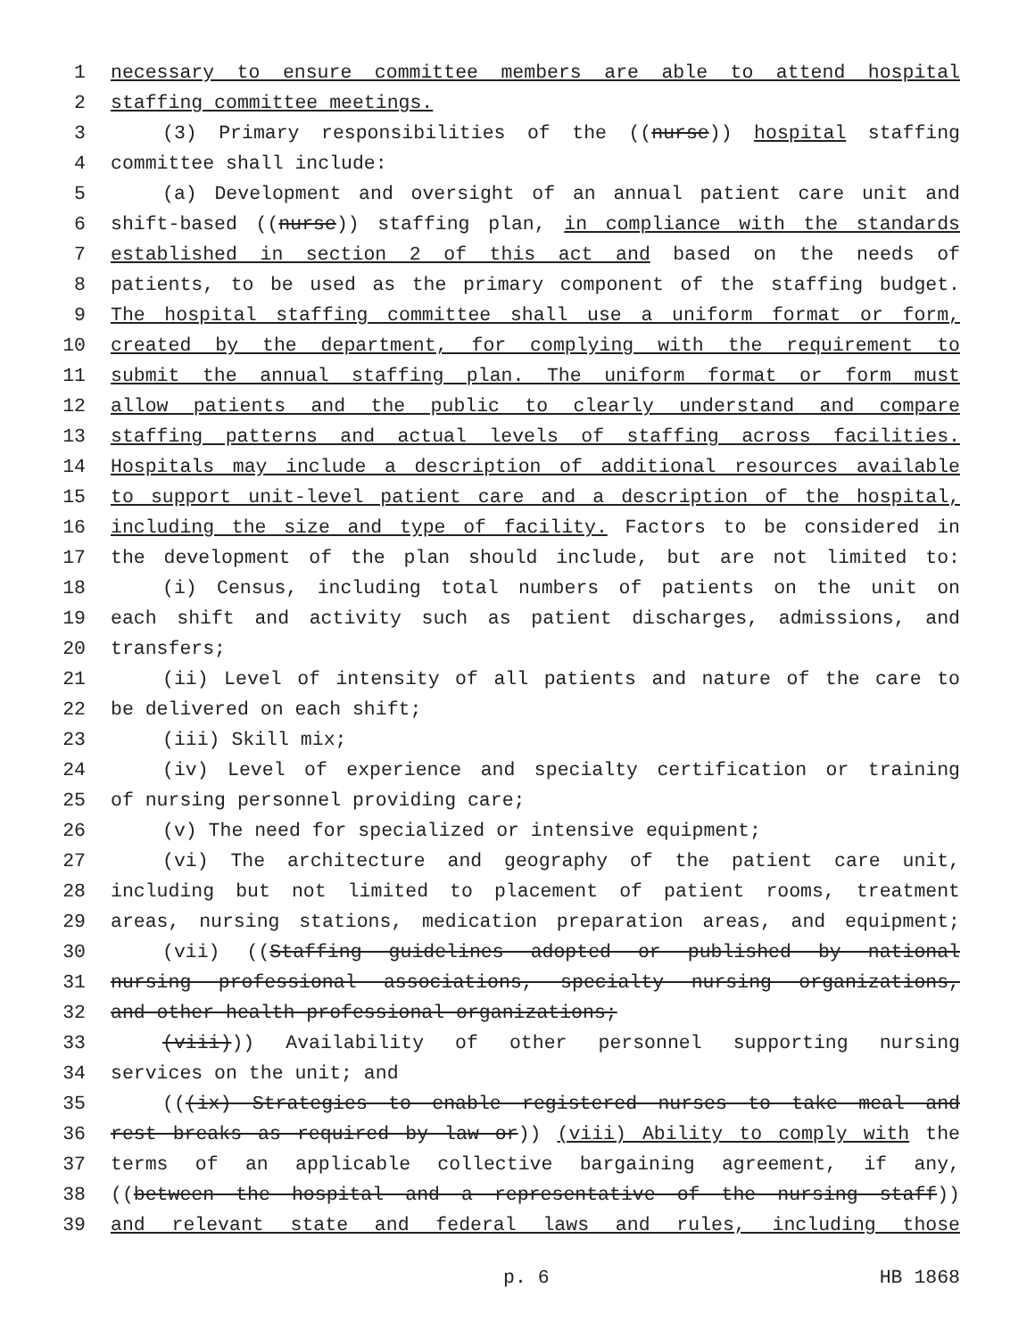1 necessary to ensure committee members are able to attend hospital
2 staffing committee meetings.
3 (3) Primary responsibilities of the ((nurse)) hospital staffing
4 committee shall include:
5 (a) Development and oversight of an annual patient care unit and
6 shift-based ((nurse)) staffing plan, in compliance with the standards
7 established in section 2 of this act and based on the needs of
8 patients, to be used as the primary component of the staffing budget.
9 The hospital staffing committee shall use a uniform format or form,
10 created by the department, for complying with the requirement to
11 submit the annual staffing plan. The uniform format or form must
12 allow patients and the public to clearly understand and compare
13 staffing patterns and actual levels of staffing across facilities.
14 Hospitals may include a description of additional resources available
15 to support unit-level patient care and a description of the hospital,
16 including the size and type of facility. Factors to be considered in
17 the development of the plan should include, but are not limited to:
18 (i) Census, including total numbers of patients on the unit on
19 each shift and activity such as patient discharges, admissions, and
20 transfers;
21 (ii) Level of intensity of all patients and nature of the care to
22 be delivered on each shift;
23 (iii) Skill mix;
24 (iv) Level of experience and specialty certification or training
25 of nursing personnel providing care;
26 (v) The need for specialized or intensive equipment;
27 (vi) The architecture and geography of the patient care unit,
28 including but not limited to placement of patient rooms, treatment
29 areas, nursing stations, medication preparation areas, and equipment;
30 (vii) ((Staffing guidelines adopted or published by national
31 nursing professional associations, specialty nursing organizations,
32 and other health professional organizations;
33 (viii))) Availability of other personnel supporting nursing
34 services on the unit; and
35 (((ix) Strategies to enable registered nurses to take meal and
36 rest breaks as required by law or)) (viii) Ability to comply with the
37 terms of an applicable collective bargaining agreement, if any,
38 ((between the hospital and a representative of the nursing staff))
39 and relevant state and federal laws and rules, including those
p. 6 HB 1868